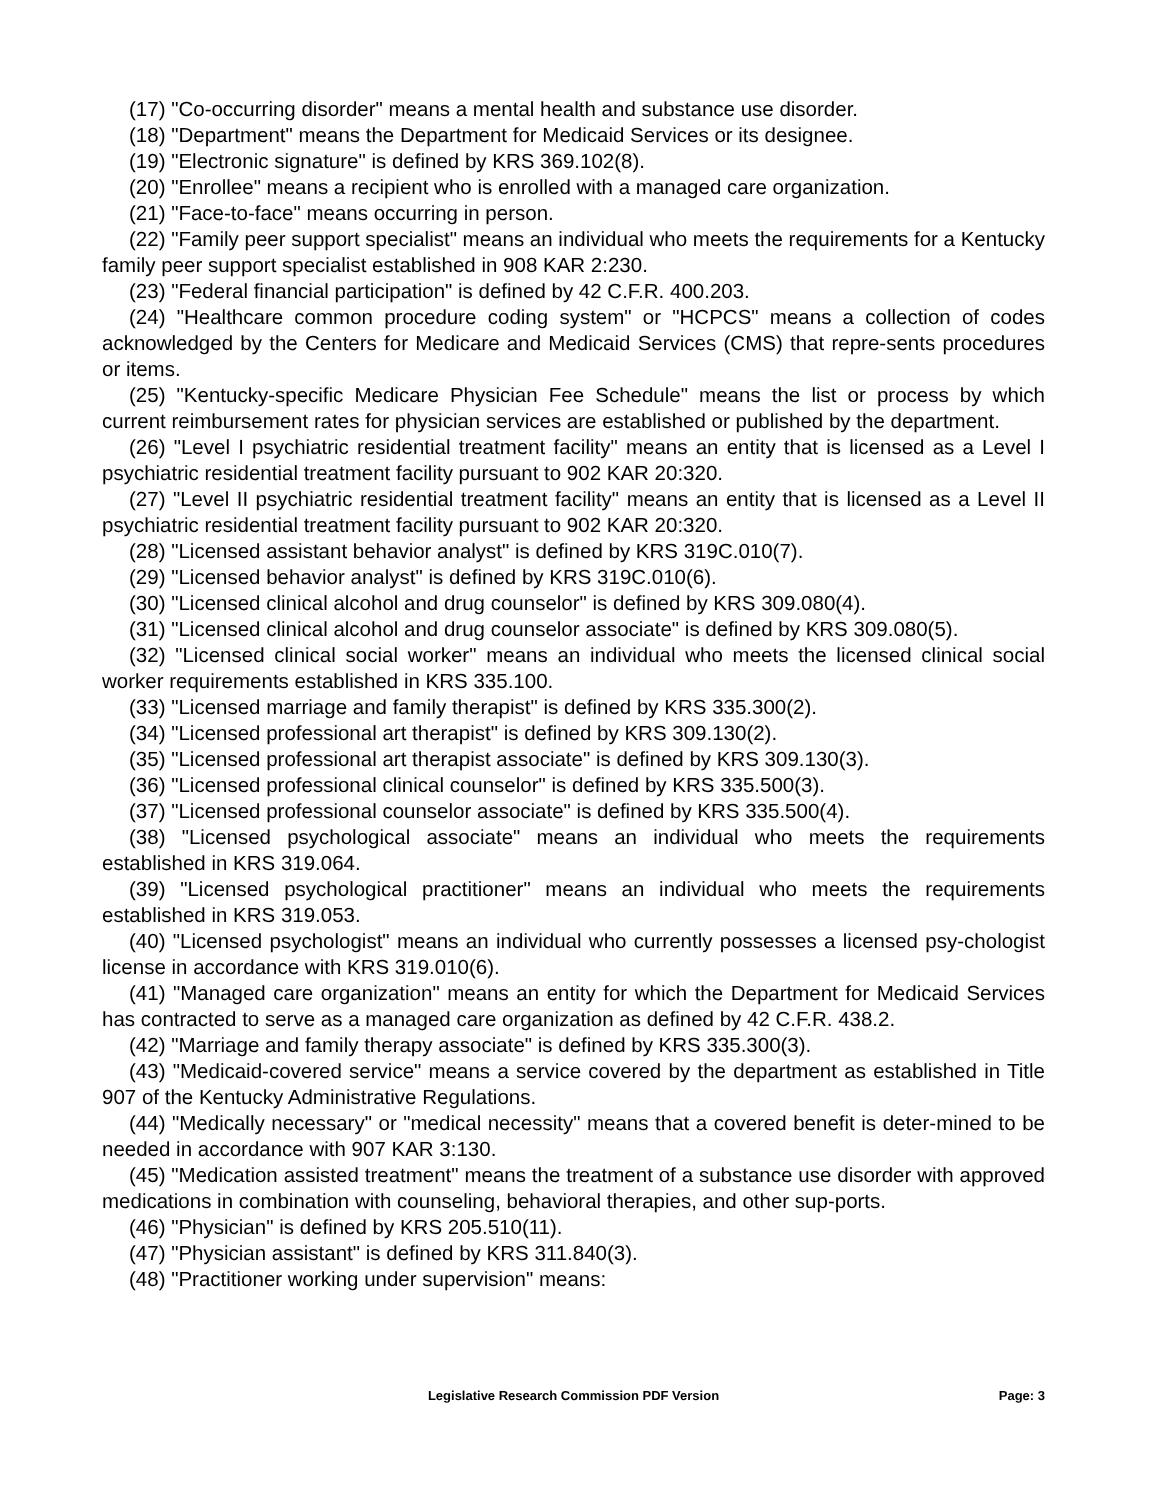(17) "Co-occurring disorder" means a mental health and substance use disorder.
(18) "Department" means the Department for Medicaid Services or its designee.
(19) "Electronic signature" is defined by KRS 369.102(8).
(20) "Enrollee" means a recipient who is enrolled with a managed care organization.
(21) "Face-to-face" means occurring in person.
(22) "Family peer support specialist" means an individual who meets the requirements for a Kentucky family peer support specialist established in 908 KAR 2:230.
(23) "Federal financial participation" is defined by 42 C.F.R. 400.203.
(24) "Healthcare common procedure coding system" or "HCPCS" means a collection of codes acknowledged by the Centers for Medicare and Medicaid Services (CMS) that repre-sents procedures or items.
(25) "Kentucky-specific Medicare Physician Fee Schedule" means the list or process by which current reimbursement rates for physician services are established or published by the department.
(26) "Level I psychiatric residential treatment facility" means an entity that is licensed as a Level I psychiatric residential treatment facility pursuant to 902 KAR 20:320.
(27) "Level II psychiatric residential treatment facility" means an entity that is licensed as a Level II psychiatric residential treatment facility pursuant to 902 KAR 20:320.
(28) "Licensed assistant behavior analyst" is defined by KRS 319C.010(7).
(29) "Licensed behavior analyst" is defined by KRS 319C.010(6).
(30) "Licensed clinical alcohol and drug counselor" is defined by KRS 309.080(4).
(31) "Licensed clinical alcohol and drug counselor associate" is defined by KRS 309.080(5).
(32) "Licensed clinical social worker" means an individual who meets the licensed clinical social worker requirements established in KRS 335.100.
(33) "Licensed marriage and family therapist" is defined by KRS 335.300(2).
(34) "Licensed professional art therapist" is defined by KRS 309.130(2).
(35) "Licensed professional art therapist associate" is defined by KRS 309.130(3).
(36) "Licensed professional clinical counselor" is defined by KRS 335.500(3).
(37) "Licensed professional counselor associate" is defined by KRS 335.500(4).
(38) "Licensed psychological associate" means an individual who meets the requirements established in KRS 319.064.
(39) "Licensed psychological practitioner" means an individual who meets the requirements established in KRS 319.053.
(40) "Licensed psychologist" means an individual who currently possesses a licensed psy-chologist license in accordance with KRS 319.010(6).
(41) "Managed care organization" means an entity for which the Department for Medicaid Services has contracted to serve as a managed care organization as defined by 42 C.F.R. 438.2.
(42) "Marriage and family therapy associate" is defined by KRS 335.300(3).
(43) "Medicaid-covered service" means a service covered by the department as established in Title 907 of the Kentucky Administrative Regulations.
(44) "Medically necessary" or "medical necessity" means that a covered benefit is deter-mined to be needed in accordance with 907 KAR 3:130.
(45) "Medication assisted treatment" means the treatment of a substance use disorder with approved medications in combination with counseling, behavioral therapies, and other sup-ports.
(46) "Physician" is defined by KRS 205.510(11).
(47) "Physician assistant" is defined by KRS 311.840(3).
(48) "Practitioner working under supervision" means:
Legislative Research Commission PDF Version
Page: 3